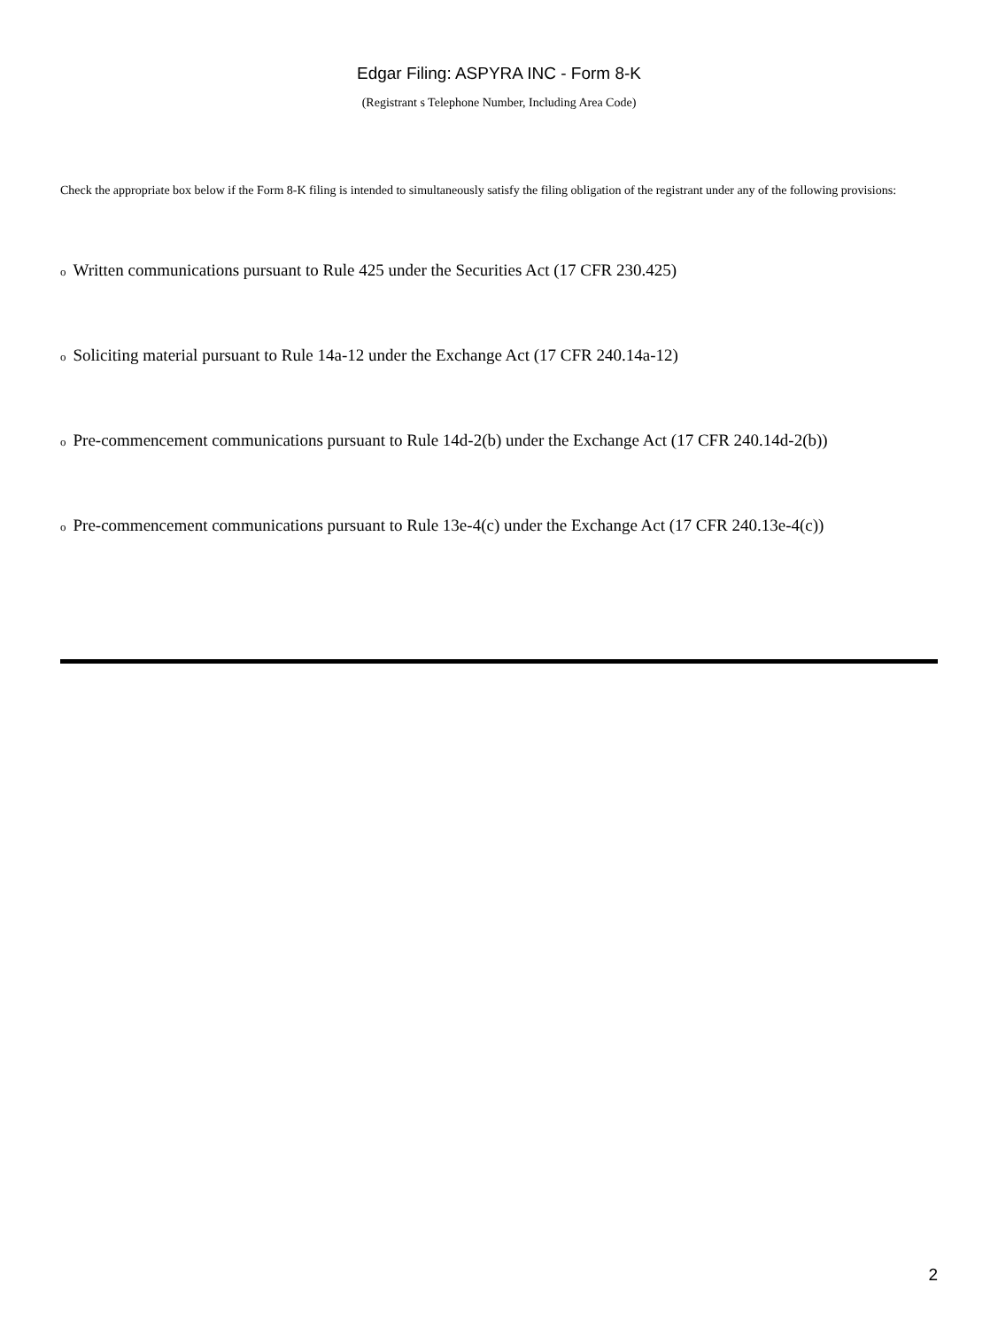Edgar Filing: ASPYRA INC - Form 8-K
(Registrant s Telephone Number, Including Area Code)
Check the appropriate box below if the Form 8-K filing is intended to simultaneously satisfy the filing obligation of the registrant under any of the following provisions:
o Written communications pursuant to Rule 425 under the Securities Act (17 CFR 230.425)
o Soliciting material pursuant to Rule 14a-12 under the Exchange Act (17 CFR 240.14a-12)
o Pre-commencement communications pursuant to Rule 14d-2(b) under the Exchange Act (17 CFR 240.14d-2(b))
o Pre-commencement communications pursuant to Rule 13e-4(c) under the Exchange Act (17 CFR 240.13e-4(c))
2